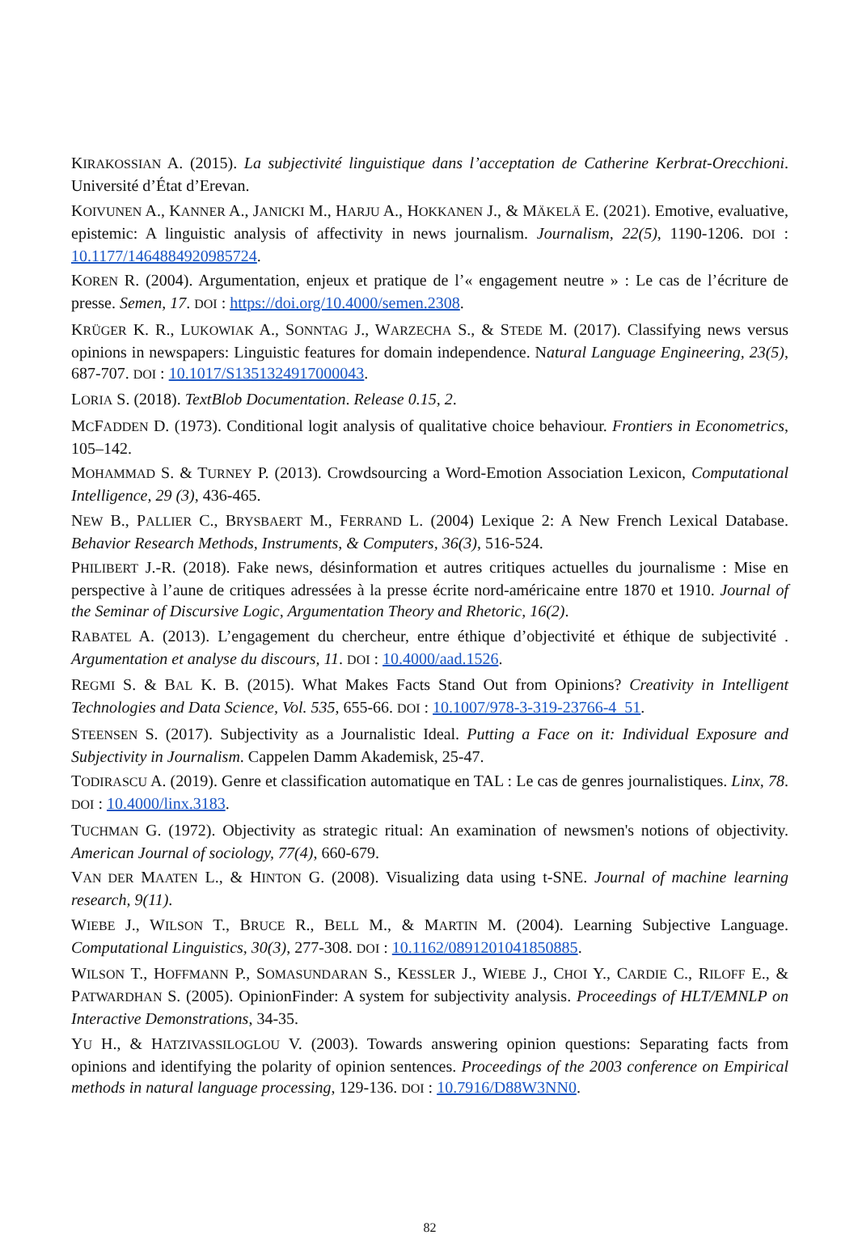KIRAKOSSIAN A. (2015). La subjectivité linguistique dans l’acceptation de Catherine Kerbrat-Orecchioni. Université d’État d’Erevan.
KOIVUNEN A., KANNER A., JANICKI M., HARJU A., HOKKANEN J., & MÄKELÄ E. (2021). Emotive, evaluative, epistemic: A linguistic analysis of affectivity in news journalism. Journalism, 22(5), 1190-1206. DOI : 10.1177/1464884920985724.
KOREN R. (2004). Argumentation, enjeux et pratique de l’« engagement neutre » : Le cas de l’écriture de presse. Semen, 17. DOI : https://doi.org/10.4000/semen.2308.
KRÜGER K. R., LUKOWIAK A., SONNTAG J., WARZECHA S., & STEDE M. (2017). Classifying news versus opinions in newspapers: Linguistic features for domain independence. Natural Language Engineering, 23(5), 687-707. DOI : 10.1017/S1351324917000043.
LORIA S. (2018). TextBlob Documentation. Release 0.15, 2.
MCFADDEN D. (1973). Conditional logit analysis of qualitative choice behaviour. Frontiers in Econometrics, 105–142.
MOHAMMAD S. & TURNEY P. (2013). Crowdsourcing a Word-Emotion Association Lexicon, Computational Intelligence, 29 (3), 436-465.
NEW B., PALLIER C., BRYSBAERT M., FERRAND L. (2004) Lexique 2: A New French Lexical Database. Behavior Research Methods, Instruments, & Computers, 36(3), 516-524.
PHILIBERT J.-R. (2018). Fake news, désinformation et autres critiques actuelles du journalisme : Mise en perspective à l’aune de critiques adressées à la presse écrite nord-américaine entre 1870 et 1910. Journal of the Seminar of Discursive Logic, Argumentation Theory and Rhetoric, 16(2).
RABATEL A. (2013). L’engagement du chercheur, entre éthique d’objectivité et éthique de subjectivité . Argumentation et analyse du discours, 11. DOI : 10.4000/aad.1526.
REGMI S. & BAL K. B. (2015). What Makes Facts Stand Out from Opinions? Creativity in Intelligent Technologies and Data Science, Vol. 535, 655-66. DOI : 10.1007/978-3-319-23766-4_51.
STEENSEN S. (2017). Subjectivity as a Journalistic Ideal. Putting a Face on it: Individual Exposure and Subjectivity in Journalism. Cappelen Damm Akademisk, 25-47.
TODIRASCU A. (2019). Genre et classification automatique en TAL : Le cas de genres journalistiques. Linx, 78. DOI : 10.4000/linx.3183.
TUCHMAN G. (1972). Objectivity as strategic ritual: An examination of newsmen's notions of objectivity. American Journal of sociology, 77(4), 660-679.
VAN DER MAATEN L., & HINTON G. (2008). Visualizing data using t-SNE. Journal of machine learning research, 9(11).
WIEBE J., WILSON T., BRUCE R., BELL M., & MARTIN M. (2004). Learning Subjective Language. Computational Linguistics, 30(3), 277-308. DOI : 10.1162/0891201041850885.
WILSON T., HOFFMANN P., SOMASUNDARAN S., KESSLER J., WIEBE J., CHOI Y., CARDIE C., RILOFF E., & PATWARDHAN S. (2005). OpinionFinder: A system for subjectivity analysis. Proceedings of HLT/EMNLP on Interactive Demonstrations, 34-35.
YU H., & HATZIVASSILOGLOU V. (2003). Towards answering opinion questions: Separating facts from opinions and identifying the polarity of opinion sentences. Proceedings of the 2003 conference on Empirical methods in natural language processing, 129-136. DOI : 10.7916/D88W3NN0.
82